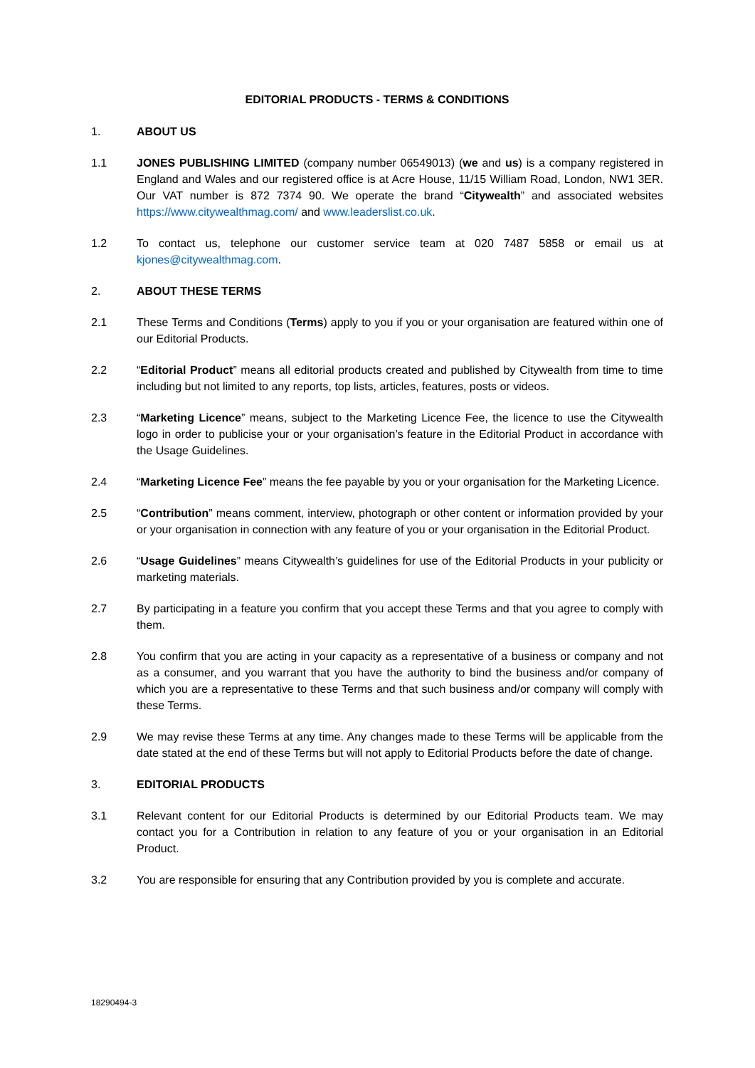EDITORIAL PRODUCTS - TERMS & CONDITIONS
1. ABOUT US
1.1 JONES PUBLISHING LIMITED (company number 06549013) (we and us) is a company registered in England and Wales and our registered office is at Acre House, 11/15 William Road, London, NW1 3ER. Our VAT number is 872 7374 90. We operate the brand “Citywealth” and associated websites https://www.citywealthmag.com/ and www.leaderslist.co.uk.
1.2 To contact us, telephone our customer service team at 020 7487 5858 or email us at kjones@citywealthmag.com.
2. ABOUT THESE TERMS
2.1 These Terms and Conditions (Terms) apply to you if you or your organisation are featured within one of our Editorial Products.
2.2 “Editorial Product” means all editorial products created and published by Citywealth from time to time including but not limited to any reports, top lists, articles, features, posts or videos.
2.3 “Marketing Licence” means, subject to the Marketing Licence Fee, the licence to use the Citywealth logo in order to publicise your or your organisation’s feature in the Editorial Product in accordance with the Usage Guidelines.
2.4 “Marketing Licence Fee” means the fee payable by you or your organisation for the Marketing Licence.
2.5 “Contribution” means comment, interview, photograph or other content or information provided by your or your organisation in connection with any feature of you or your organisation in the Editorial Product.
2.6 “Usage Guidelines” means Citywealth’s guidelines for use of the Editorial Products in your publicity or marketing materials.
2.7 By participating in a feature you confirm that you accept these Terms and that you agree to comply with them.
2.8 You confirm that you are acting in your capacity as a representative of a business or company and not as a consumer, and you warrant that you have the authority to bind the business and/or company of which you are a representative to these Terms and that such business and/or company will comply with these Terms.
2.9 We may revise these Terms at any time. Any changes made to these Terms will be applicable from the date stated at the end of these Terms but will not apply to Editorial Products before the date of change.
3. EDITORIAL PRODUCTS
3.1 Relevant content for our Editorial Products is determined by our Editorial Products team. We may contact you for a Contribution in relation to any feature of you or your organisation in an Editorial Product.
3.2 You are responsible for ensuring that any Contribution provided by you is complete and accurate.
18290494-3